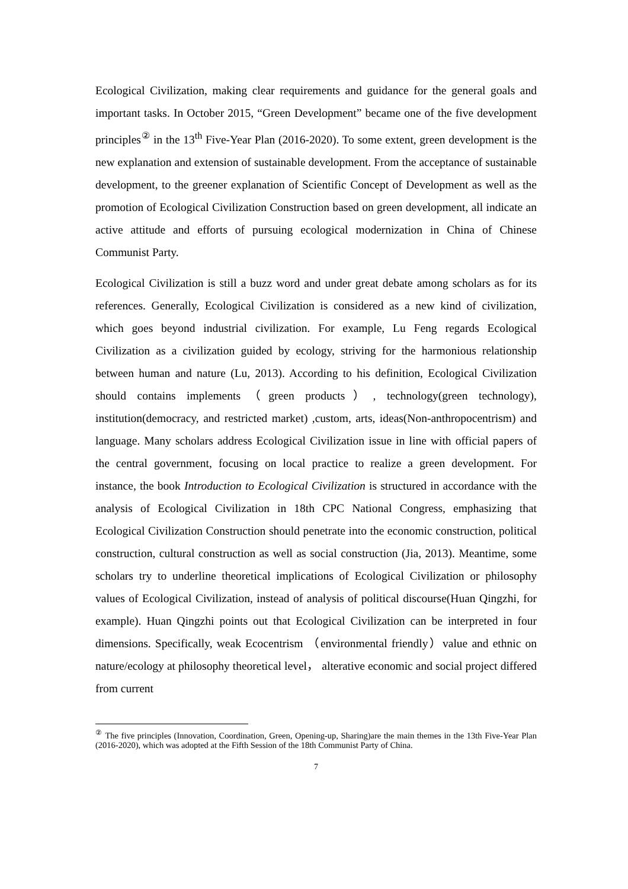Ecological Civilization, making clear requirements and guidance for the general goals and important tasks. In October 2015, “Green Development” became one of the five development principles<sup>②</sup> in the 13<sup>th</sup> Five-Year Plan (2016-2020). To some extent, green development is the new explanation and extension of sustainable development. From the acceptance of sustainable development, to the greener explanation of Scientific Concept of Development as well as the promotion of Ecological Civilization Construction based on green development, all indicate an active attitude and efforts of pursuing ecological modernization in China of Chinese Communist Party.
Ecological Civilization is still a buzz word and under great debate among scholars as for its references. Generally, Ecological Civilization is considered as a new kind of civilization, which goes beyond industrial civilization. For example, Lu Feng regards Ecological Civilization as a civilization guided by ecology, striving for the harmonious relationship between human and nature (Lu, 2013). According to his definition, Ecological Civilization should contains implements（green products）, technology(green technology), institution(democracy, and restricted market) ,custom, arts, ideas(Non-anthropocentrism) and language. Many scholars address Ecological Civilization issue in line with official papers of the central government, focusing on local practice to realize a green development. For instance, the book Introduction to Ecological Civilization is structured in accordance with the analysis of Ecological Civilization in 18th CPC National Congress, emphasizing that Ecological Civilization Construction should penetrate into the economic construction, political construction, cultural construction as well as social construction (Jia, 2013). Meantime, some scholars try to underline theoretical implications of Ecological Civilization or philosophy values of Ecological Civilization, instead of analysis of political discourse(Huan Qingzhi, for example). Huan Qingzhi points out that Ecological Civilization can be interpreted in four dimensions. Specifically, weak Ecocentrism （environmental friendly）value and ethnic on nature/ecology at philosophy theoretical level， alterative economic and social project differed from current
<sup>②</sup> The five principles (Innovation, Coordination, Green, Opening-up, Sharing)are the main themes in the 13th Five-Year Plan (2016-2020), which was adopted at the Fifth Session of the 18th Communist Party of China.
7